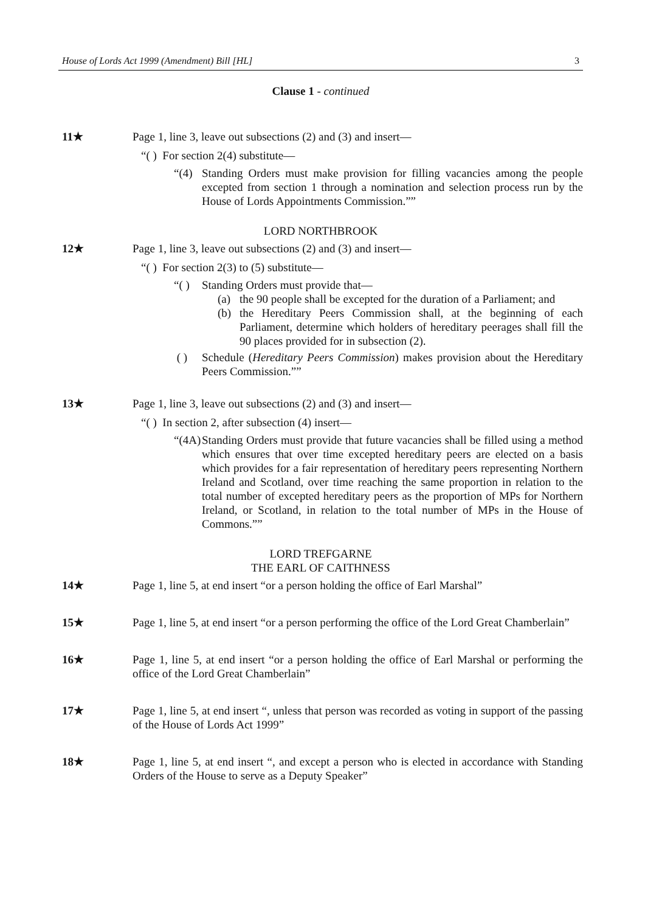House of Lords Act 1999 (Amendment) Bill [HL] 3
Clause 1 - continued
11★ Page 1, line 3, leave out subsections (2) and (3) and insert—
“( ) For section 2(4) substitute—
“(4) Standing Orders must make provision for filling vacancies among the people excepted from section 1 through a nomination and selection process run by the House of Lords Appointments Commission.””
LORD NORTHBROOK
12★ Page 1, line 3, leave out subsections (2) and (3) and insert—
“( ) For section 2(3) to (5) substitute—
“( ) Standing Orders must provide that—
(a) the 90 people shall be excepted for the duration of a Parliament; and
(b) the Hereditary Peers Commission shall, at the beginning of each Parliament, determine which holders of hereditary peerages shall fill the 90 places provided for in subsection (2).
( ) Schedule (Hereditary Peers Commission) makes provision about the Hereditary Peers Commission.””
13★ Page 1, line 3, leave out subsections (2) and (3) and insert—
“( ) In section 2, after subsection (4) insert—
“(4A) Standing Orders must provide that future vacancies shall be filled using a method which ensures that over time excepted hereditary peers are elected on a basis which provides for a fair representation of hereditary peers representing Northern Ireland and Scotland, over time reaching the same proportion in relation to the total number of excepted hereditary peers as the proportion of MPs for Northern Ireland, or Scotland, in relation to the total number of MPs in the House of Commons.””
LORD TREFGARNE
THE EARL OF CAITHNESS
14★ Page 1, line 5, at end insert “or a person holding the office of Earl Marshal”
15★ Page 1, line 5, at end insert “or a person performing the office of the Lord Great Chamberlain”
16★ Page 1, line 5, at end insert “or a person holding the office of Earl Marshal or performing the office of the Lord Great Chamberlain”
17★ Page 1, line 5, at end insert “, unless that person was recorded as voting in support of the passing of the House of Lords Act 1999”
18★ Page 1, line 5, at end insert “, and except a person who is elected in accordance with Standing Orders of the House to serve as a Deputy Speaker”